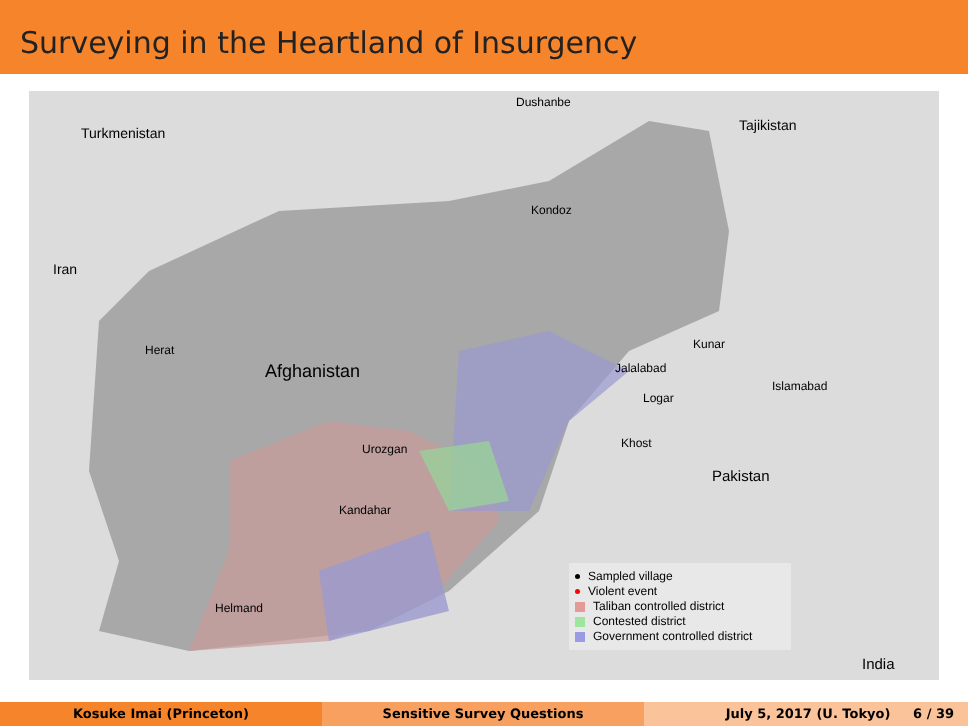Surveying in the Heartland of Insurgency
Turkmenistan
Dushanbe
Tajikistan
Iran
Kondoz
Herat
Afghanistan
Kunar
Jalalabad
Islamabad
Logar
Khost Urozgan
Pakistan
Kandahar
Helmand
India
Sampled village
Violent event
Taliban controlled district
Contested district
Government controlled district
Kosuke Imai (Princeton) Sensitive Survey Questions July 5, 2017 (U. Tokyo) 6 / 39